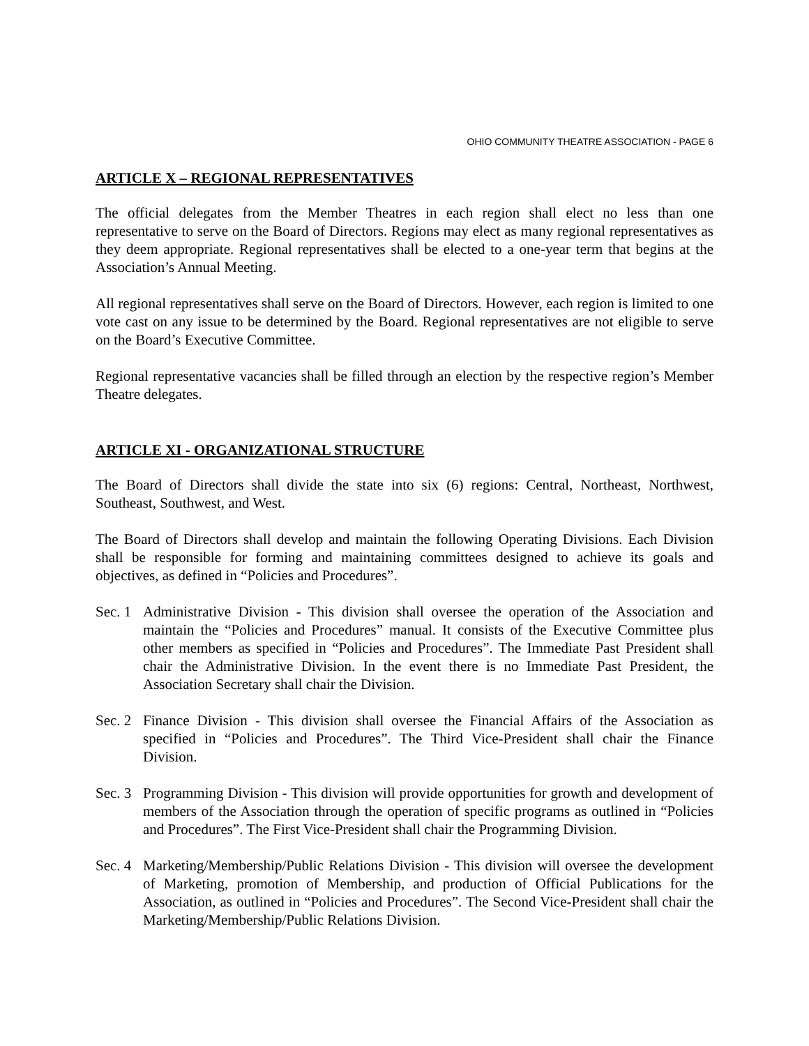OHIO COMMUNITY THEATRE ASSOCIATION - PAGE 6
ARTICLE X – REGIONAL REPRESENTATIVES
The official delegates from the Member Theatres in each region shall elect no less than one representative to serve on the Board of Directors. Regions may elect as many regional representatives as they deem appropriate. Regional representatives shall be elected to a one-year term that begins at the Association’s Annual Meeting.
All regional representatives shall serve on the Board of Directors. However, each region is limited to one vote cast on any issue to be determined by the Board. Regional representatives are not eligible to serve on the Board’s Executive Committee.
Regional representative vacancies shall be filled through an election by the respective region’s Member Theatre delegates.
ARTICLE XI - ORGANIZATIONAL STRUCTURE
The Board of Directors shall divide the state into six (6) regions: Central, Northeast, Northwest, Southeast, Southwest, and West.
The Board of Directors shall develop and maintain the following Operating Divisions. Each Division shall be responsible for forming and maintaining committees designed to achieve its goals and objectives, as defined in “Policies and Procedures”.
Sec. 1
Administrative Division - This division shall oversee the operation of the Association and maintain the “Policies and Procedures” manual. It consists of the Executive Committee plus other members as specified in “Policies and Procedures”. The Immediate Past President shall chair the Administrative Division. In the event there is no Immediate Past President, the Association Secretary shall chair the Division.
Sec. 2
Finance Division - This division shall oversee the Financial Affairs of the Association as specified in “Policies and Procedures”. The Third Vice-President shall chair the Finance Division.
Sec. 3
Programming Division - This division will provide opportunities for growth and development of members of the Association through the operation of specific programs as outlined in “Policies and Procedures”. The First Vice-President shall chair the Programming Division.
Sec. 4
Marketing/Membership/Public Relations Division - This division will oversee the development of Marketing, promotion of Membership, and production of Official Publications for the Association, as outlined in “Policies and Procedures”. The Second Vice-President shall chair the Marketing/Membership/Public Relations Division.